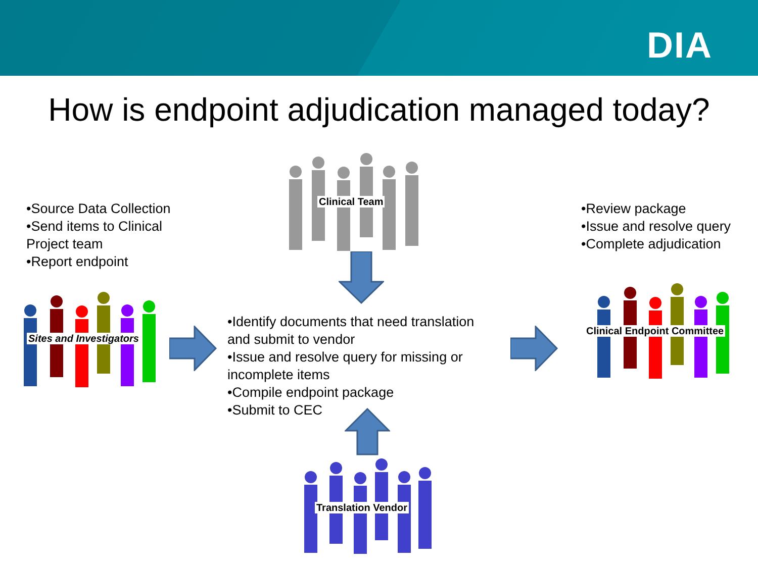DIA
How is endpoint adjudication managed today?
•Source Data Collection
•Send items to Clinical Project team
•Report endpoint
Clinical Team
Sites and Investigators
•Identify documents that need translation and submit to vendor
•Issue and resolve query for missing or incomplete items
•Compile endpoint package
•Submit to CEC
•Review package
•Issue and resolve query
•Complete adjudication
Clinical Endpoint Committee
Translation Vendor